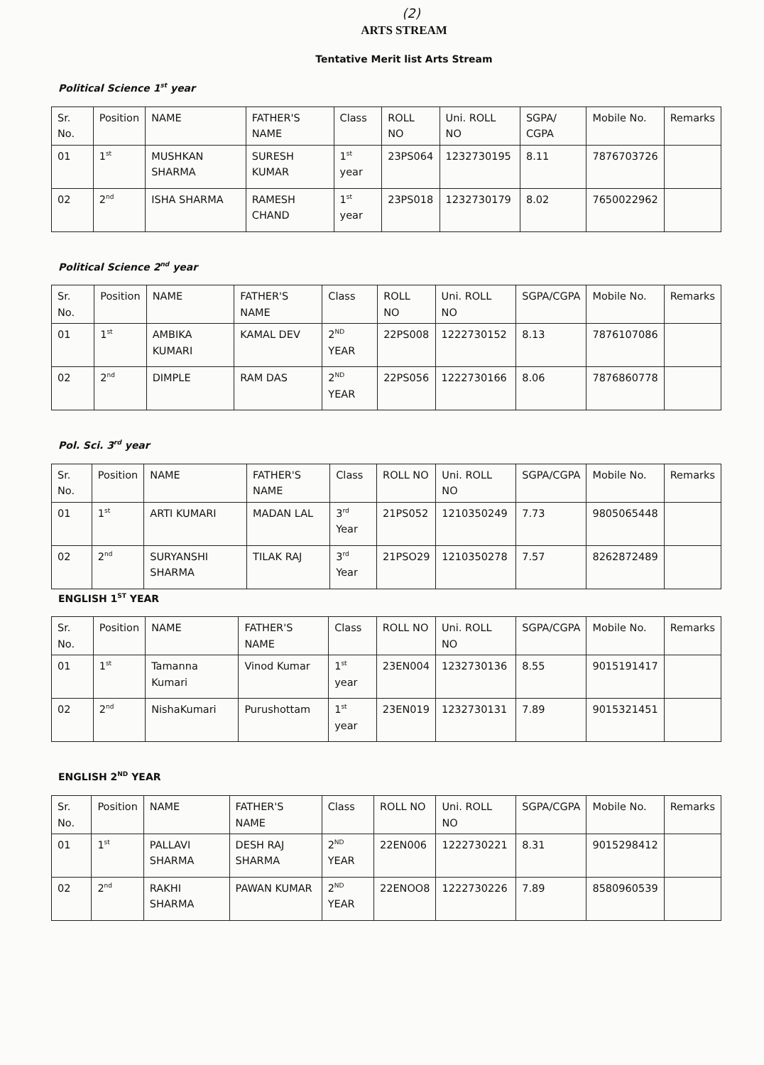(2)
ARTS STREAM
Tentative Merit list Arts Stream
Political Science 1<sup>st</sup> year
| Sr. No. | Position | NAME | FATHER'S NAME | Class | ROLL NO | Uni. ROLL NO | SGPA/ CGPA | Mobile No. | Remarks |
| --- | --- | --- | --- | --- | --- | --- | --- | --- | --- |
| 01 | 1<sup>st</sup> | MUSHKAN SHARMA | SURESH KUMAR | 1<sup>st</sup> year | 23PS064 | 1232730195 | 8.11 | 7876703726 | |
| 02 | 2<sup>nd</sup> | ISHA SHARMA | RAMESH CHAND | 1<sup>st</sup> year | 23PS018 | 1232730179 | 8.02 | 7650022962 | |
Political Science 2<sup>nd</sup> year
| Sr. No. | Position | NAME | FATHER'S NAME | Class | ROLL NO | Uni. ROLL NO | SGPA/CGPA | Mobile No. | Remarks |
| --- | --- | --- | --- | --- | --- | --- | --- | --- | --- |
| 01 | 1<sup>st</sup> | AMBIKA KUMARI | KAMAL DEV | 2<sup>ND</sup> YEAR | 22PS008 | 1222730152 | 8.13 | 7876107086 | |
| 02 | 2<sup>nd</sup> | DIMPLE | RAM DAS | 2<sup>ND</sup> YEAR | 22PS056 | 1222730166 | 8.06 | 7876860778 | |
Pol. Sci. 3<sup>rd</sup> year
| Sr. No. | Position | NAME | FATHER'S NAME | Class | ROLL NO | Uni. ROLL NO | SGPA/CGPA | Mobile No. | Remarks |
| --- | --- | --- | --- | --- | --- | --- | --- | --- | --- |
| 01 | 1<sup>st</sup> | ARTI KUMARI | MADAN LAL | 3<sup>rd</sup> Year | 21PS052 | 1210350249 | 7.73 | 9805065448 | |
| 02 | 2<sup>nd</sup> | SURYANSHI SHARMA | TILAK RAJ | 3<sup>rd</sup> Year | 21PSO29 | 1210350278 | 7.57 | 8262872489 | |
ENGLISH 1<sup>ST</sup> YEAR
| Sr. No. | Position | NAME | FATHER'S NAME | Class | ROLL NO | Uni. ROLL NO | SGPA/CGPA | Mobile No. | Remarks |
| --- | --- | --- | --- | --- | --- | --- | --- | --- | --- |
| 01 | 1<sup>st</sup> | Tamanna Kumari | Vinod Kumar | 1<sup>st</sup> year | 23EN004 | 1232730136 | 8.55 | 9015191417 | |
| 02 | 2<sup>nd</sup> | NishaKumari | Purushottam | 1<sup>st</sup> year | 23EN019 | 1232730131 | 7.89 | 9015321451 | |
ENGLISH 2<sup>ND</sup> YEAR
| Sr. No. | Position | NAME | FATHER'S NAME | Class | ROLL NO | Uni. ROLL NO | SGPA/CGPA | Mobile No. | Remarks |
| --- | --- | --- | --- | --- | --- | --- | --- | --- | --- |
| 01 | 1<sup>st</sup> | PALLAVI SHARMA | DESH RAJ SHARMA | 2<sup>ND</sup> YEAR | 22EN006 | 1222730221 | 8.31 | 9015298412 | |
| 02 | 2<sup>nd</sup> | RAKHI SHARMA | PAWAN KUMAR | 2<sup>ND</sup> YEAR | 22ENOO8 | 1222730226 | 7.89 | 8580960539 | |